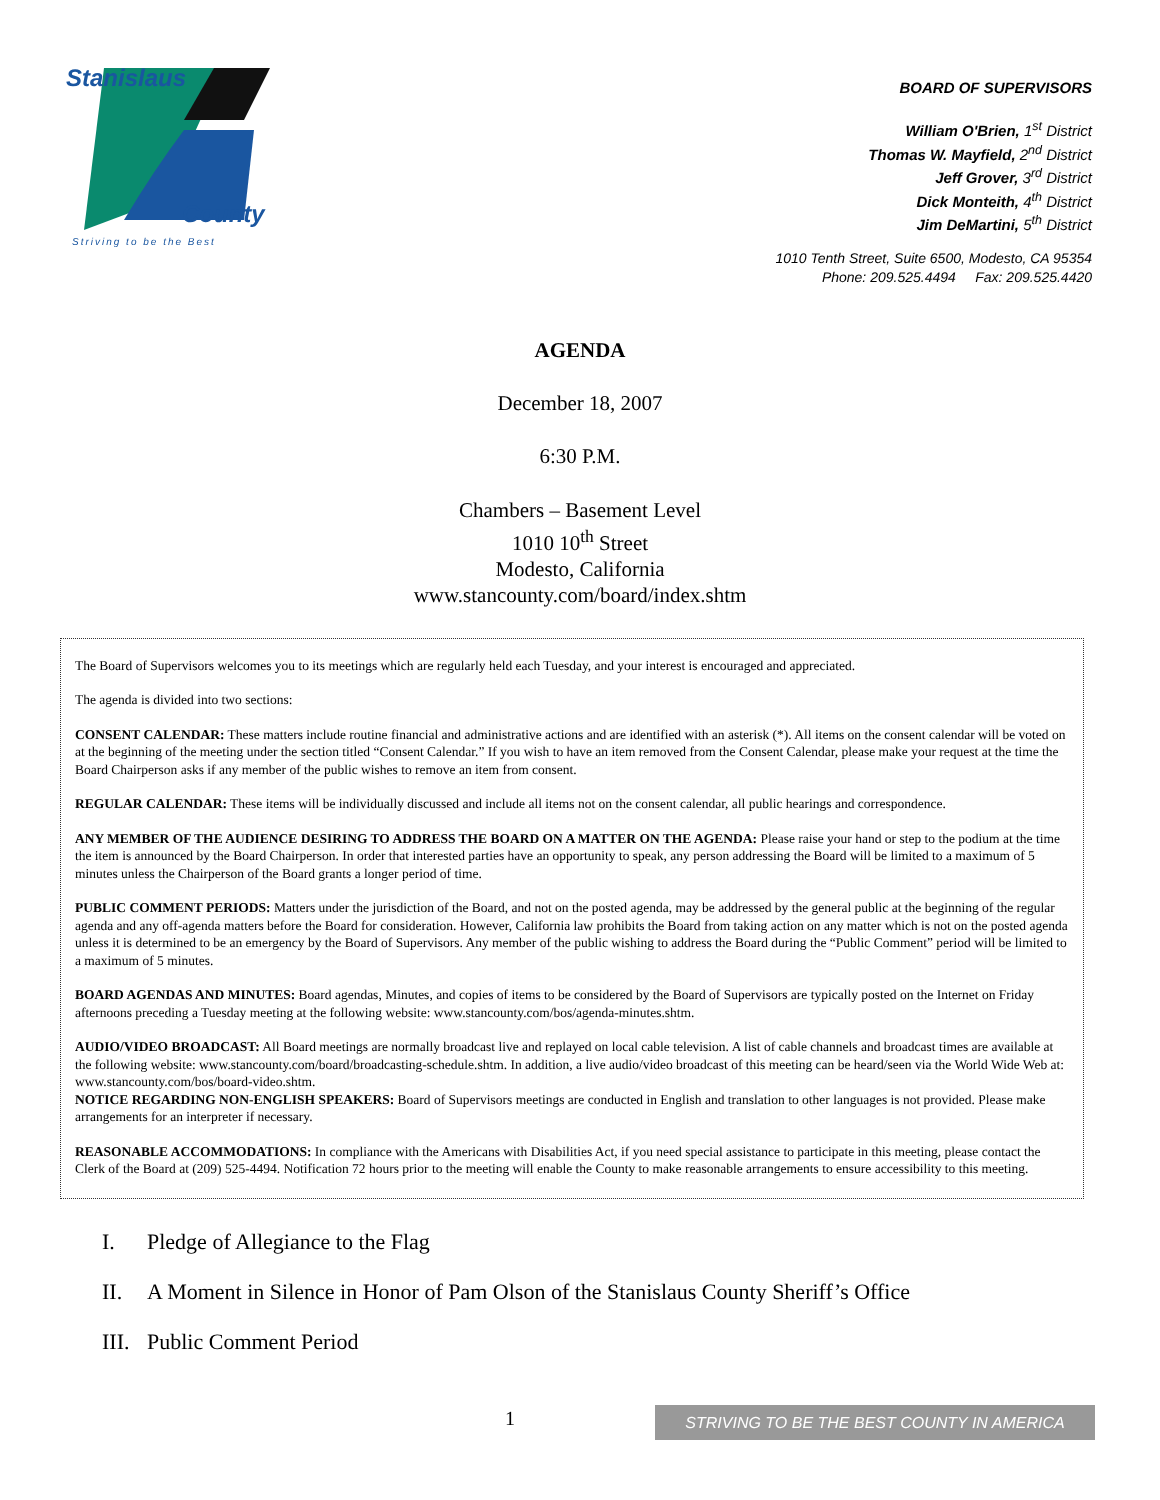Stanislaus
County
Striving to be the Best
BOARD OF SUPERVISORS
William O'Brien, 1<sup>st</sup> District
Thomas W. Mayfield, 2<sup>nd</sup> District
Jeff Grover, 3<sup>rd</sup> District
Dick Monteith, 4<sup>th</sup> District
Jim DeMartini, 5<sup>th</sup> District
1010 Tenth Street, Suite 6500, Modesto, CA 95354
Phone: 209.525.4494 Fax: 209.525.4420
AGENDA
December 18, 2007
6:30 P.M.
Chambers – Basement Level
1010 10<sup>th</sup> Street
Modesto, California
www.stancounty.com/board/index.shtm
The Board of Supervisors welcomes you to its meetings which are regularly held each Tuesday, and your interest is encouraged and appreciated.
The agenda is divided into two sections:
CONSENT CALENDAR: These matters include routine financial and administrative actions and are identified with an asterisk (*). All items on the consent calendar will be voted on at the beginning of the meeting under the section titled “Consent Calendar.” If you wish to have an item removed from the Consent Calendar, please make your request at the time the Board Chairperson asks if any member of the public wishes to remove an item from consent.
REGULAR CALENDAR: These items will be individually discussed and include all items not on the consent calendar, all public hearings and correspondence.
ANY MEMBER OF THE AUDIENCE DESIRING TO ADDRESS THE BOARD ON A MATTER ON THE AGENDA: Please raise your hand or step to the podium at the time the item is announced by the Board Chairperson. In order that interested parties have an opportunity to speak, any person addressing the Board will be limited to a maximum of 5 minutes unless the Chairperson of the Board grants a longer period of time.
PUBLIC COMMENT PERIODS: Matters under the jurisdiction of the Board, and not on the posted agenda, may be addressed by the general public at the beginning of the regular agenda and any off-agenda matters before the Board for consideration. However, California law prohibits the Board from taking action on any matter which is not on the posted agenda unless it is determined to be an emergency by the Board of Supervisors. Any member of the public wishing to address the Board during the “Public Comment” period will be limited to a maximum of 5 minutes.
BOARD AGENDAS AND MINUTES: Board agendas, Minutes, and copies of items to be considered by the Board of Supervisors are typically posted on the Internet on Friday afternoons preceding a Tuesday meeting at the following website: www.stancounty.com/bos/agenda-minutes.shtm.
AUDIO/VIDEO BROADCAST: All Board meetings are normally broadcast live and replayed on local cable television. A list of cable channels and broadcast times are available at the following website: www.stancounty.com/board/broadcasting-schedule.shtm. In addition, a live audio/video broadcast of this meeting can be heard/seen via the World Wide Web at: www.stancounty.com/bos/board-video.shtm.
NOTICE REGARDING NON-ENGLISH SPEAKERS: Board of Supervisors meetings are conducted in English and translation to other languages is not provided. Please make arrangements for an interpreter if necessary.
REASONABLE ACCOMMODATIONS: In compliance with the Americans with Disabilities Act, if you need special assistance to participate in this meeting, please contact the Clerk of the Board at (209) 525-4494. Notification 72 hours prior to the meeting will enable the County to make reasonable arrangements to ensure accessibility to this meeting.
I. Pledge of Allegiance to the Flag
II. A Moment in Silence in Honor of Pam Olson of the Stanislaus County Sheriff’s Office
III. Public Comment Period
1
STRIVING TO BE THE BEST COUNTY IN AMERICA